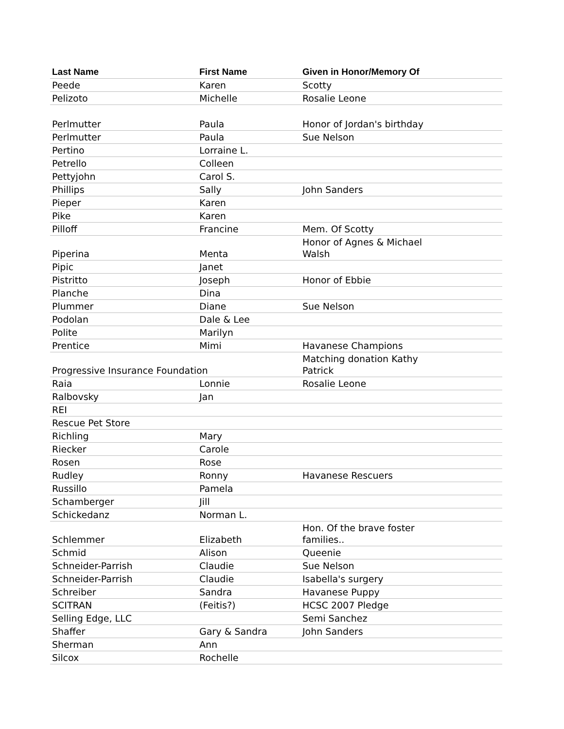| Last Name | First Name | Given in Honor/Memory Of |
| --- | --- | --- |
| Peede | Karen | Scotty |
| Pelizoto | Michelle | Rosalie Leone |
| Perlmutter | Paula | Honor of Jordan's birthday |
| Perlmutter | Paula | Sue Nelson |
| Pertino | Lorraine L. | |
| Petrello | Colleen | |
| Pettyjohn | Carol S. | |
| Phillips | Sally | John Sanders |
| Pieper | Karen | |
| Pike | Karen | |
| Pilloff | Francine | Mem. Of Scotty |
| Piperina | Menta | Honor of Agnes & Michael Walsh |
| Pipic | Janet | |
| Pistritto | Joseph | Honor of Ebbie |
| Planche | Dina | |
| Plummer | Diane | Sue Nelson |
| Podolan | Dale & Lee | |
| Polite | Marilyn | |
| Prentice | Mimi | Havanese Champions |
| Progressive Insurance Foundation | | Matching donation Kathy Patrick |
| Raia | Lonnie | Rosalie Leone |
| Ralbovsky | Jan | |
| REI | | |
| Rescue Pet Store | | |
| Richling | Mary | |
| Riecker | Carole | |
| Rosen | Rose | |
| Rudley | Ronny | Havanese Rescuers |
| Russillo | Pamela | |
| Schamberger | Jill | |
| Schickedanz | Norman L. | |
| Schlemmer | Elizabeth | Hon. Of the brave foster families.. |
| Schmid | Alison | Queenie |
| Schneider-Parrish | Claudie | Sue Nelson |
| Schneider-Parrish | Claudie | Isabella's surgery |
| Schreiber | Sandra | Havanese Puppy |
| SCITRAN | (Feitis?) | HCSC 2007 Pledge |
| Selling Edge, LLC | | Semi Sanchez |
| Shaffer | Gary & Sandra | John Sanders |
| Sherman | Ann | |
| Silcox | Rochelle | |